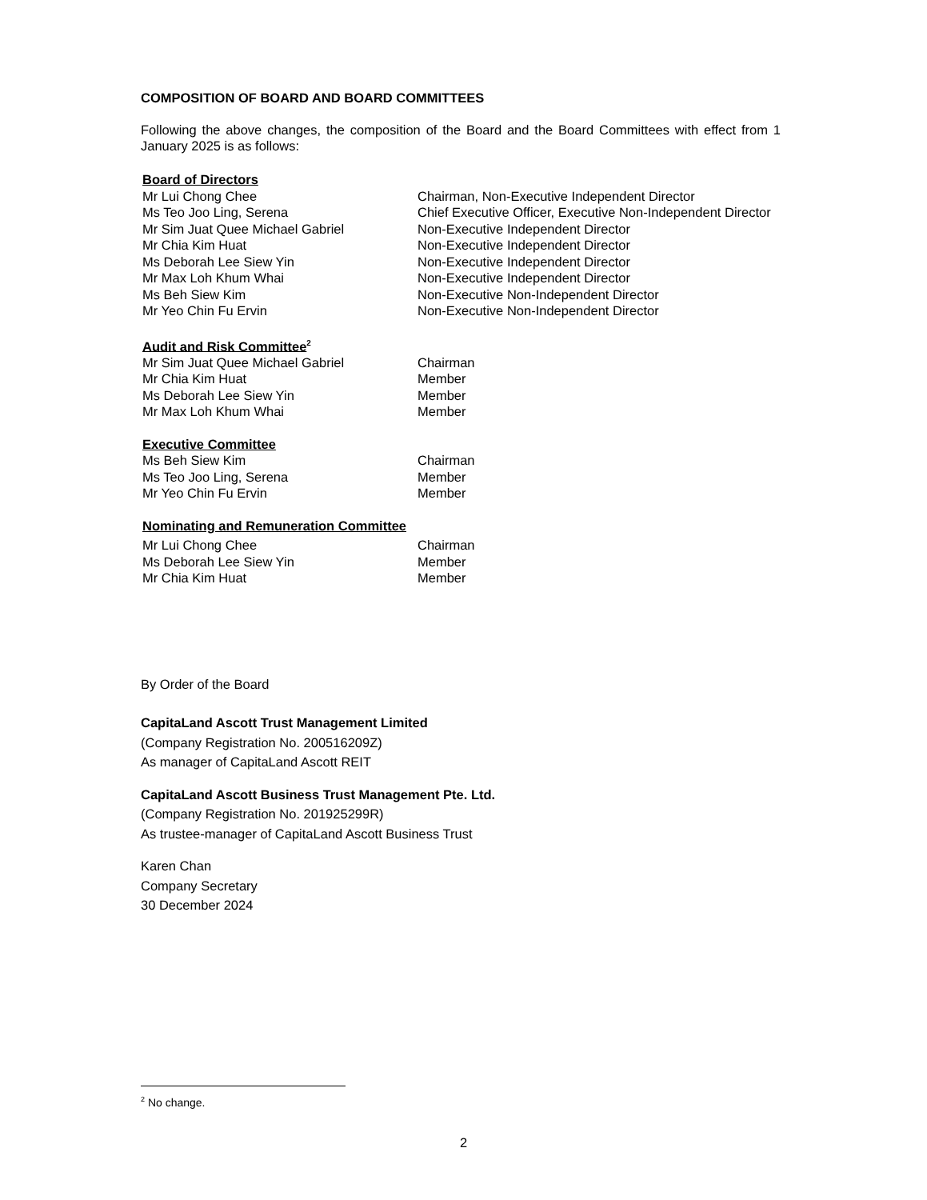COMPOSITION OF BOARD AND BOARD COMMITTEES
Following the above changes, the composition of the Board and the Board Committees with effect from 1 January 2025 is as follows:
| Board of Directors | |
| Mr Lui Chong Chee | Chairman, Non-Executive Independent Director |
| Ms Teo Joo Ling, Serena | Chief Executive Officer, Executive Non-Independent Director |
| Mr Sim Juat Quee Michael Gabriel | Non-Executive Independent Director |
| Mr Chia Kim Huat | Non-Executive Independent Director |
| Ms Deborah Lee Siew Yin | Non-Executive Independent Director |
| Mr Max Loh Khum Whai | Non-Executive Independent Director |
| Ms Beh Siew Kim | Non-Executive Non-Independent Director |
| Mr Yeo Chin Fu Ervin | Non-Executive Non-Independent Director |
| Audit and Risk Committee<sup>2</sup> | |
| Mr Sim Juat Quee Michael Gabriel | Chairman |
| Mr Chia Kim Huat | Member |
| Ms Deborah Lee Siew Yin | Member |
| Mr Max Loh Khum Whai | Member |
| Executive Committee | |
| Ms Beh Siew Kim | Chairman |
| Ms Teo Joo Ling, Serena | Member |
| Mr Yeo Chin Fu Ervin | Member |
| Nominating and Remuneration Committee | |
| Mr Lui Chong Chee | Chairman |
| Ms Deborah Lee Siew Yin | Member |
| Mr Chia Kim Huat | Member |
By Order of the Board
CapitaLand Ascott Trust Management Limited
(Company Registration No. 200516209Z)
As manager of CapitaLand Ascott REIT
CapitaLand Ascott Business Trust Management Pte. Ltd.
(Company Registration No. 201925299R)
As trustee-manager of CapitaLand Ascott Business Trust
Karen Chan
Company Secretary
30 December 2024
<sup>2</sup> No change.
2